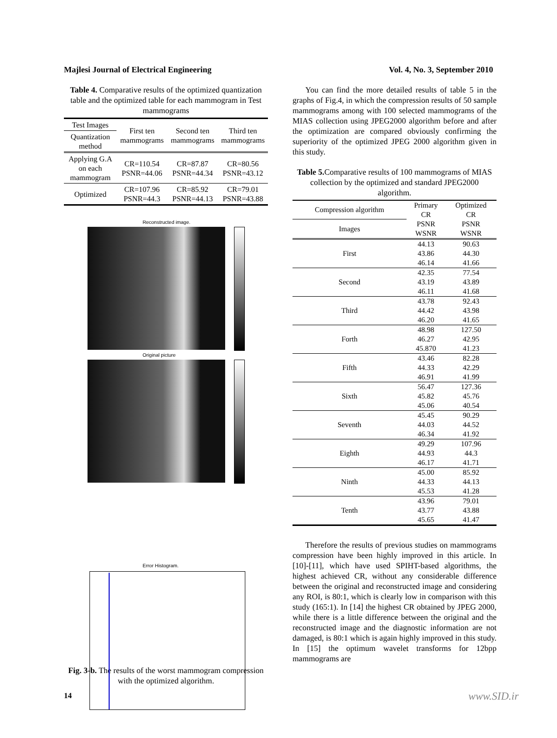Majlesi Journal of Electrical Engineering Vol. 4, No. 3, September 2010
Table 4. Comparative results of the optimized quantization table and the optimized table for each mammogram in Test mammograms
| Test Images | First ten mammograms | Second ten mammograms | Third ten mammograms |
| --- | --- | --- | --- |
| Quantization method | | | |
| Applying G.A on each mammogram | CR=110.54 PSNR=44.06 | CR=87.87 PSNR=44.34 | CR=80.56 PSNR=43.12 |
| Optimized | CR=107.96 PSNR=44.3 | CR=85.92 PSNR=44.13 | CR=79.01 PSNR=43.88 |
Reconstructed image.
Original picture
Error Histogram.
Fig. 3-b. The results of the worst mammogram compression with the optimized algorithm.
You can find the more detailed results of table 5 in the graphs of Fig.4, in which the compression results of 50 sample mammograms among with 100 selected mammograms of the MIAS collection using JPEG2000 algorithm before and after the optimization are compared obviously confirming the superiority of the optimized JPEG 2000 algorithm given in this study.
Table 5. Comparative results of 100 mammograms of MIAS collection by the optimized and standard JPEG2000 algorithm.
| Compression algorithm | Primary CR PSNR WSNR | Optimized CR PSNR WSNR |
| --- | --- | --- |
| Images | | |
| First | 44.13 | 90.63 |
| | 43.86 | 44.30 |
| | 46.14 | 41.66 |
| Second | 42.35 | 77.54 |
| | 43.19 | 43.89 |
| | 46.11 | 41.68 |
| Third | 43.78 | 92.43 |
| | 44.42 | 43.98 |
| | 46.20 | 41.65 |
| Forth | 48.98 | 127.50 |
| | 46.27 | 42.95 |
| | 45.870 | 41.23 |
| Fifth | 43.46 | 82.28 |
| | 44.33 | 42.29 |
| | 46.91 | 41.99 |
| Sixth | 56.47 | 127.36 |
| | 45.82 | 45.76 |
| | 45.06 | 40.54 |
| Seventh | 45.45 | 90.29 |
| | 44.03 | 44.52 |
| | 46.34 | 41.92 |
| Eighth | 49.29 | 107.96 |
| | 44.93 | 44.3 |
| | 46.17 | 41.71 |
| Ninth | 45.00 | 85.92 |
| | 44.33 | 44.13 |
| | 45.53 | 41.28 |
| Tenth | 43.96 | 79.01 |
| | 43.77 | 43.88 |
| | 45.65 | 41.47 |
Therefore the results of previous studies on mammograms compression have been highly improved in this article. In [10]-[11], which have used SPIHT-based algorithms, the highest achieved CR, without any considerable difference between the original and reconstructed image and considering any ROI, is 80:1, which is clearly low in comparison with this study (165:1). In [14] the highest CR obtained by JPEG 2000, while there is a little difference between the original and the reconstructed image and the diagnostic information are not damaged, is 80:1 which is again highly improved in this study. In [15] the optimum wavelet transforms for 12bpp mammograms are
14 www.SID.ir